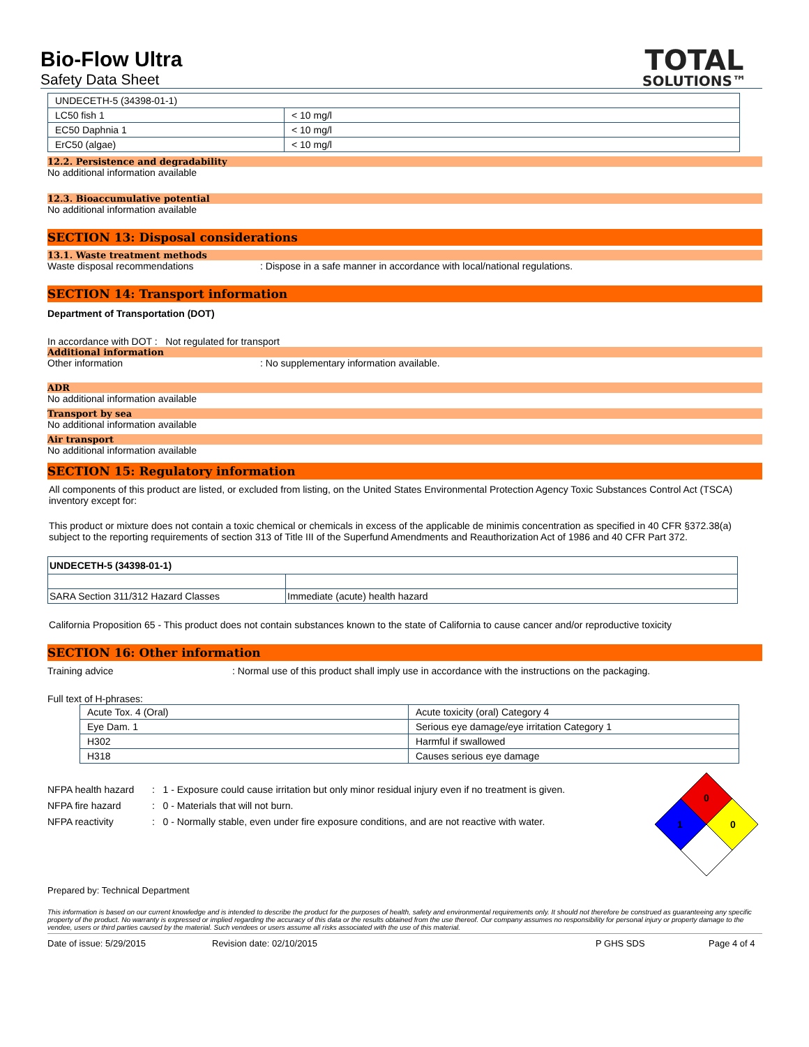TOTAL
SOLUTIONS™
Bio-Flow Ultra
Safety Data Sheet
| UNDECETH-5 (34398-01-1) | |
| LC50 fish 1 | < 10 mg/l |
| EC50 Daphnia 1 | < 10 mg/l |
| ErC50 (algae) | < 10 mg/l |
12.2. Persistence and degradability
No additional information available
12.3. Bioaccumulative potential
No additional information available
SECTION 13: Disposal considerations
13.1. Waste treatment methods
Waste disposal recommendations : Dispose in a safe manner in accordance with local/national regulations.
SECTION 14: Transport information
Department of Transportation (DOT)
In accordance with DOT : Not regulated for transport
Additional information
Other information : No supplementary information available.
ADR
No additional information available
Transport by sea
No additional information available
Air transport
No additional information available
SECTION 15: Regulatory information
All components of this product are listed, or excluded from listing, on the United States Environmental Protection Agency Toxic Substances Control Act (TSCA) inventory except for:
This product or mixture does not contain a toxic chemical or chemicals in excess of the applicable de minimis concentration as specified in 40 CFR §372.38(a) subject to the reporting requirements of section 313 of Title III of the Superfund Amendments and Reauthorization Act of 1986 and 40 CFR Part 372.
| UNDECETH-5 (34398-01-1) | |
| SARA Section 311/312 Hazard Classes | Immediate (acute) health hazard |
California Proposition 65 - This product does not contain substances known to the state of California to cause cancer and/or reproductive toxicity
SECTION 16: Other information
Training advice : Normal use of this product shall imply use in accordance with the instructions on the packaging.
Full text of H-phrases:
| Acute Tox. 4 (Oral) | Acute toxicity (oral) Category 4 |
| Eye Dam. 1 | Serious eye damage/eye irritation Category 1 |
| H302 | Harmful if swallowed |
| H318 | Causes serious eye damage |
NFPA health hazard
: 1 - Exposure could cause irritation but only minor residual injury even if no treatment is given.
NFPA fire hazard : 0 - Materials that will not burn.
NFPA reactivity : 0 - Normally stable, even under fire exposure conditions, and are not reactive with water.
0
0
1
Prepared by: Technical Department
This information is based on our current knowledge and is intended to describe the product for the purposes of health, safety and environmental requirements only. It should not therefore be construed as guaranteeing any specific property of the product. No warranty is expressed or implied regarding the accuracy of this data or the results obtained from the use thereof. Our company assumes no responsibility for personal injury or property damage to the vendee, users or third parties caused by the material. Such vendees or users assume all risks associated with the use of this material.
Date of issue: 5/29/2015 Revision date: 02/10/2015 P GHS SDS Page 4 of 4